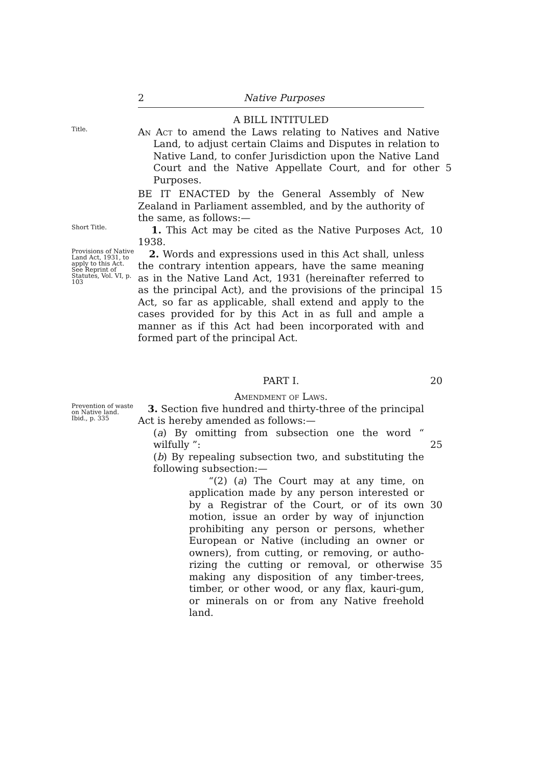2 Native Purposes
A BILL INTITULED
Title.
An Act to amend the Laws relating to Natives and Native Land, to adjust certain Claims and Disputes in relation to Native Land, to confer Jurisdiction upon the Native Land Court and the Native Appellate Court, and for other Purposes.
5
BE IT ENACTED by the General Assembly of New Zealand in Parliament assembled, and by the authority of the same, as follows:—
Short Title.
1. This Act may be cited as the Native Purposes Act, 1938.
10
Provisions of Native Land Act, 1931, to apply to this Act.
See Reprint of Statutes, Vol. VI, p. 103
2. Words and expressions used in this Act shall, unless the contrary intention appears, have the same meaning as in the Native Land Act, 1931 (hereinafter referred to as the principal Act), and the provisions of the principal Act, so far as applicable, shall extend and apply to the cases provided for by this Act in as full and ample a manner as if this Act had been incorporated with and formed part of the principal Act.
15
PART I. 20
Amendment of Laws.
Prevention of waste on Native land.
Ibid., p. 335
3. Section five hundred and thirty-three of the principal Act is hereby amended as follows:—
(a) By omitting from subsection one the word “ wilfully ”:
(b) By repealing subsection two, and substituting the following subsection:—
“(2) (a) The Court may at any time, on application made by any person interested or by a Registrar of the Court, or of its own motion, issue an order by way of injunction prohibiting any person or persons, whether European or Native (including an owner or owners), from cutting, or removing, or autho-rizing the cutting or removal, or otherwise making any disposition of any timber-trees, timber, or other wood, or any flax, kauri-gum, or minerals on or from any Native freehold land.
25
30
35